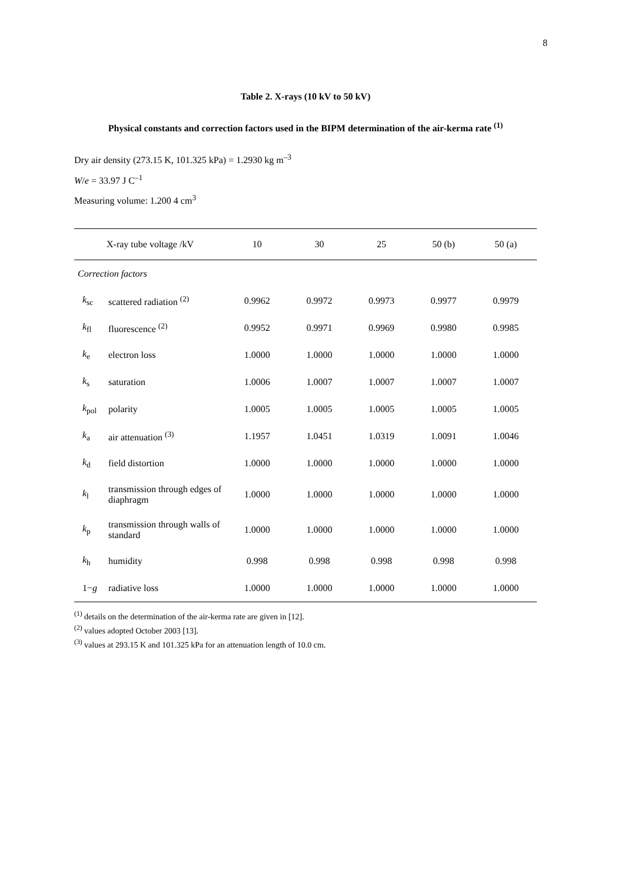8
Table 2. X-rays (10 kV to 50 kV)
Physical constants and correction factors used in the BIPM determination of the air-kerma rate <sup>(1)</sup>
Dry air density (273.15 K, 101.325 kPa) = 1.2930 kg m<sup>–3</sup>
W/e = 33.97 J C<sup>–1</sup>
Measuring volume: 1.200 4 cm<sup>3</sup>
| X-ray tube voltage /kV | | 10 | 30 | 25 | 50 (b) | 50 (a) |
| --- | --- | --- | --- | --- | --- | --- |
| Correction factors | | | | | | |
| k<sub>sc</sub> | scattered radiation <sup>(2)</sup> | 0.9962 | 0.9972 | 0.9973 | 0.9977 | 0.9979 |
| k<sub>fl</sub> | fluorescence <sup>(2)</sup> | 0.9952 | 0.9971 | 0.9969 | 0.9980 | 0.9985 |
| k<sub>e</sub> | electron loss | 1.0000 | 1.0000 | 1.0000 | 1.0000 | 1.0000 |
| k<sub>s</sub> | saturation | 1.0006 | 1.0007 | 1.0007 | 1.0007 | 1.0007 |
| k<sub>pol</sub> | polarity | 1.0005 | 1.0005 | 1.0005 | 1.0005 | 1.0005 |
| k<sub>a</sub> | air attenuation <sup>(3)</sup> | 1.1957 | 1.0451 | 1.0319 | 1.0091 | 1.0046 |
| k<sub>d</sub> | field distortion | 1.0000 | 1.0000 | 1.0000 | 1.0000 | 1.0000 |
| k<sub>l</sub> | transmission through edges of diaphragm | 1.0000 | 1.0000 | 1.0000 | 1.0000 | 1.0000 |
| k<sub>p</sub> | transmission through walls of standard | 1.0000 | 1.0000 | 1.0000 | 1.0000 | 1.0000 |
| k<sub>h</sub> | humidity | 0.998 | 0.998 | 0.998 | 0.998 | 0.998 |
| 1− g | radiative loss | 1.0000 | 1.0000 | 1.0000 | 1.0000 | 1.0000 |
<sup>(1)</sup> details on the determination of the air-kerma rate are given in [12].
<sup>(2)</sup> values adopted October 2003 [13].
<sup>(3)</sup> values at 293.15 K and 101.325 kPa for an attenuation length of 10.0 cm.